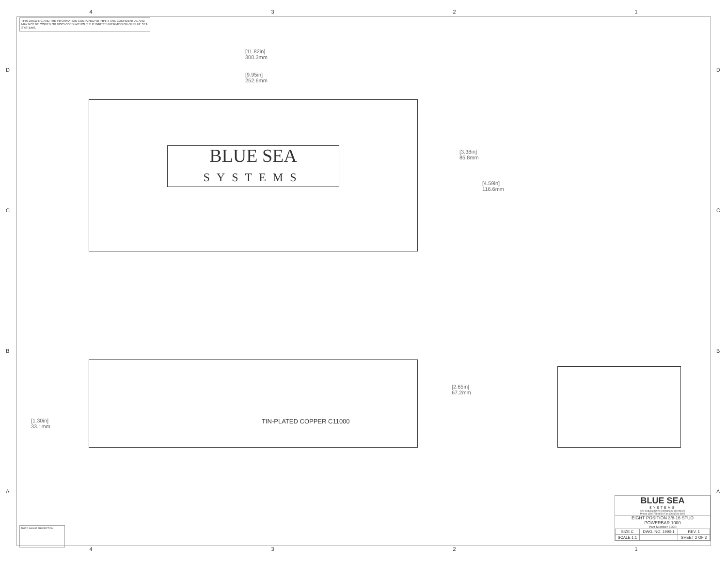4321
THIS DRAWING AND THE INFORMATION CONTAINED WITHIN IT ARE CONFIDENTIAL AND MAY NOT BE COPIED OR DISCLOSED WITHOUT THE WRITTEN PERMISSION OF BLUE SEA SYSTEMS.
D D
C C
B B
A A
[11.82in]
300.3mm
[9.95in]
252.6mm
BLUE SEA
SYSTEMS
[3.38in]
85.8mm
[4.59in]
116.6mm
TIN-PLATED COPPER C11000
[2.65in]
67.2mm
[1.30in]
33.1mm
THIRD ANGLE PROJECTION
BLUE SEA
SYSTEMS
425 Sequoia Drive Bellingham, WA 98226
Phone (360)738-8230 Fax (360)734-4195
EIGHT POSITION 3/8-16 STUD
POWERBAR 1000
Part Number 1990
| SIZE C | DWG. NO. 1990-1 | REV. 1 |
| SCALE 1:1 | | SHEET 2 OF 3 |
4321